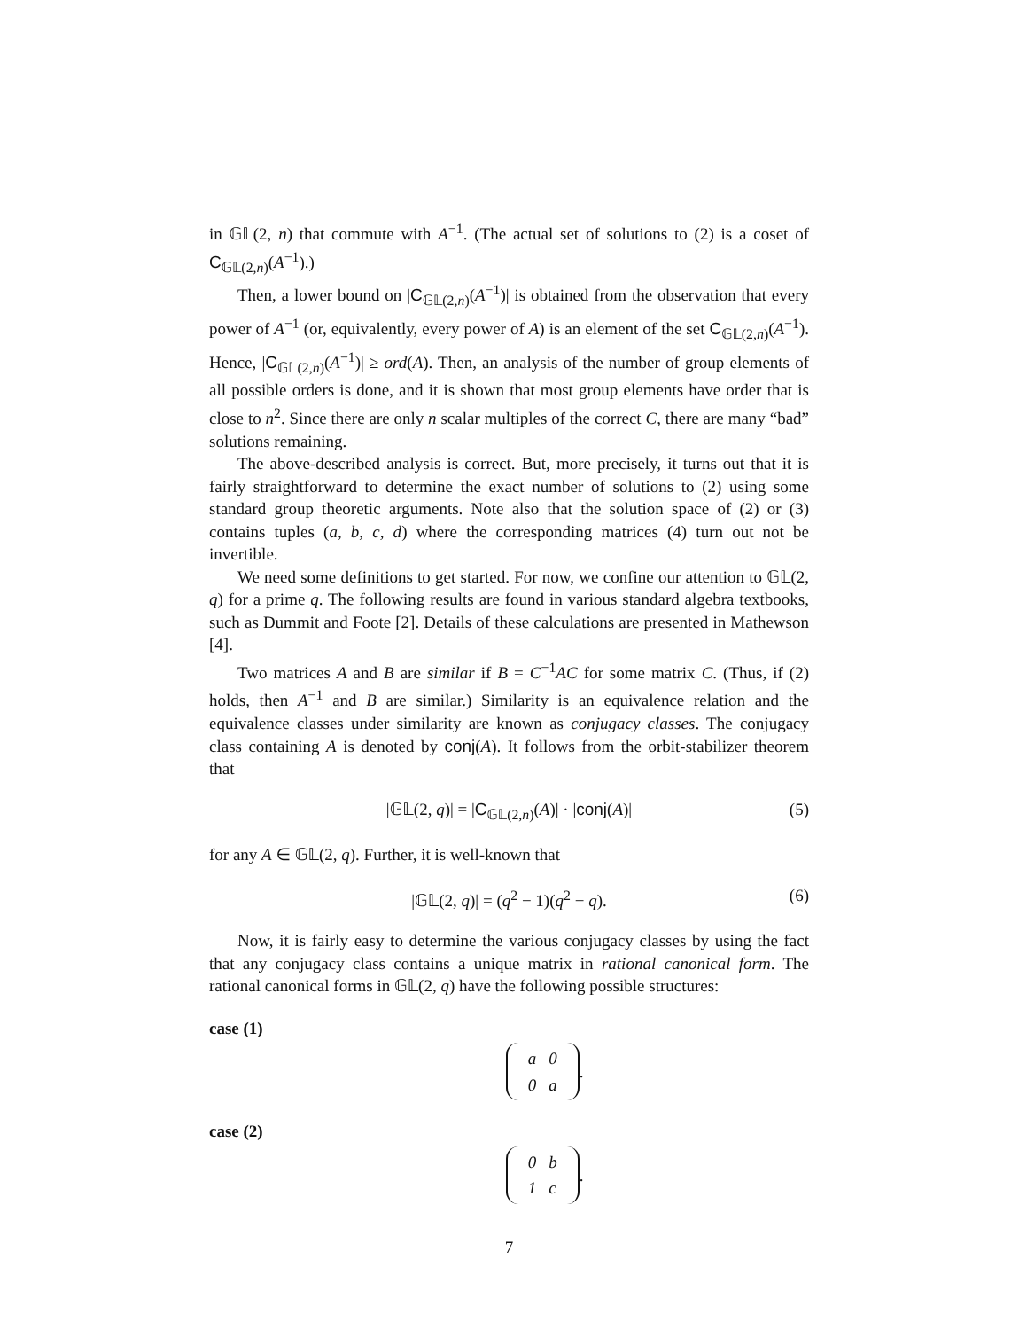in 𝔾𝕃(2, n) that commute with A<sup>−1</sup>. (The actual set of solutions to (2) is a coset of C<sub>𝔾𝕃(2,n)</sub>(A<sup>−1</sup>).)
Then, a lower bound on |C<sub>𝔾𝕃(2,n)</sub>(A<sup>−1</sup>)| is obtained from the observation that every power of A<sup>−1</sup> (or, equivalently, every power of A) is an element of the set C<sub>𝔾𝕃(2,n)</sub>(A<sup>−1</sup>). Hence, |C<sub>𝔾𝕃(2,n)</sub>(A<sup>−1</sup>)| ≥ ord(A). Then, an analysis of the number of group elements of all possible orders is done, and it is shown that most group elements have order that is close to n<sup>2</sup>. Since there are only n scalar multiples of the correct C, there are many “bad” solutions remaining.
The above-described analysis is correct. But, more precisely, it turns out that it is fairly straightforward to determine the exact number of solutions to (2) using some standard group theoretic arguments. Note also that the solution space of (2) or (3) contains tuples (a, b, c, d) where the corresponding matrices (4) turn out not be invertible.
We need some definitions to get started. For now, we confine our attention to 𝔾𝕃(2, q) for a prime q. The following results are found in various standard algebra textbooks, such as Dummit and Foote [2]. Details of these calculations are presented in Mathewson [4].
Two matrices A and B are similar if B = C<sup>−1</sup>AC for some matrix C. (Thus, if (2) holds, then A<sup>−1</sup> and B are similar.) Similarity is an equivalence relation and the equivalence classes under similarity are known as conjugacy classes. The conjugacy class containing A is denoted by conj(A). It follows from the orbit-stabilizer theorem that
|𝔾𝕃(2, q)| = |C<sub>𝔾𝕃(2,n)</sub>(A)| · |conj(A)| (5)
for any A ∈ 𝔾𝕃(2, q). Further, it is well-known that
|𝔾𝕃(2, q)| = (q<sup>2</sup> − 1)(q<sup>2</sup> − q). (6)
Now, it is fairly easy to determine the various conjugacy classes by using the fact that any conjugacy class contains a unique matrix in rational canonical form. The rational canonical forms in 𝔾𝕃(2, q) have the following possible structures:
case (1)
| a | 0 |
| 0 | a |
.
case (2)
| 0 | b |
| 1 | c |
.
7